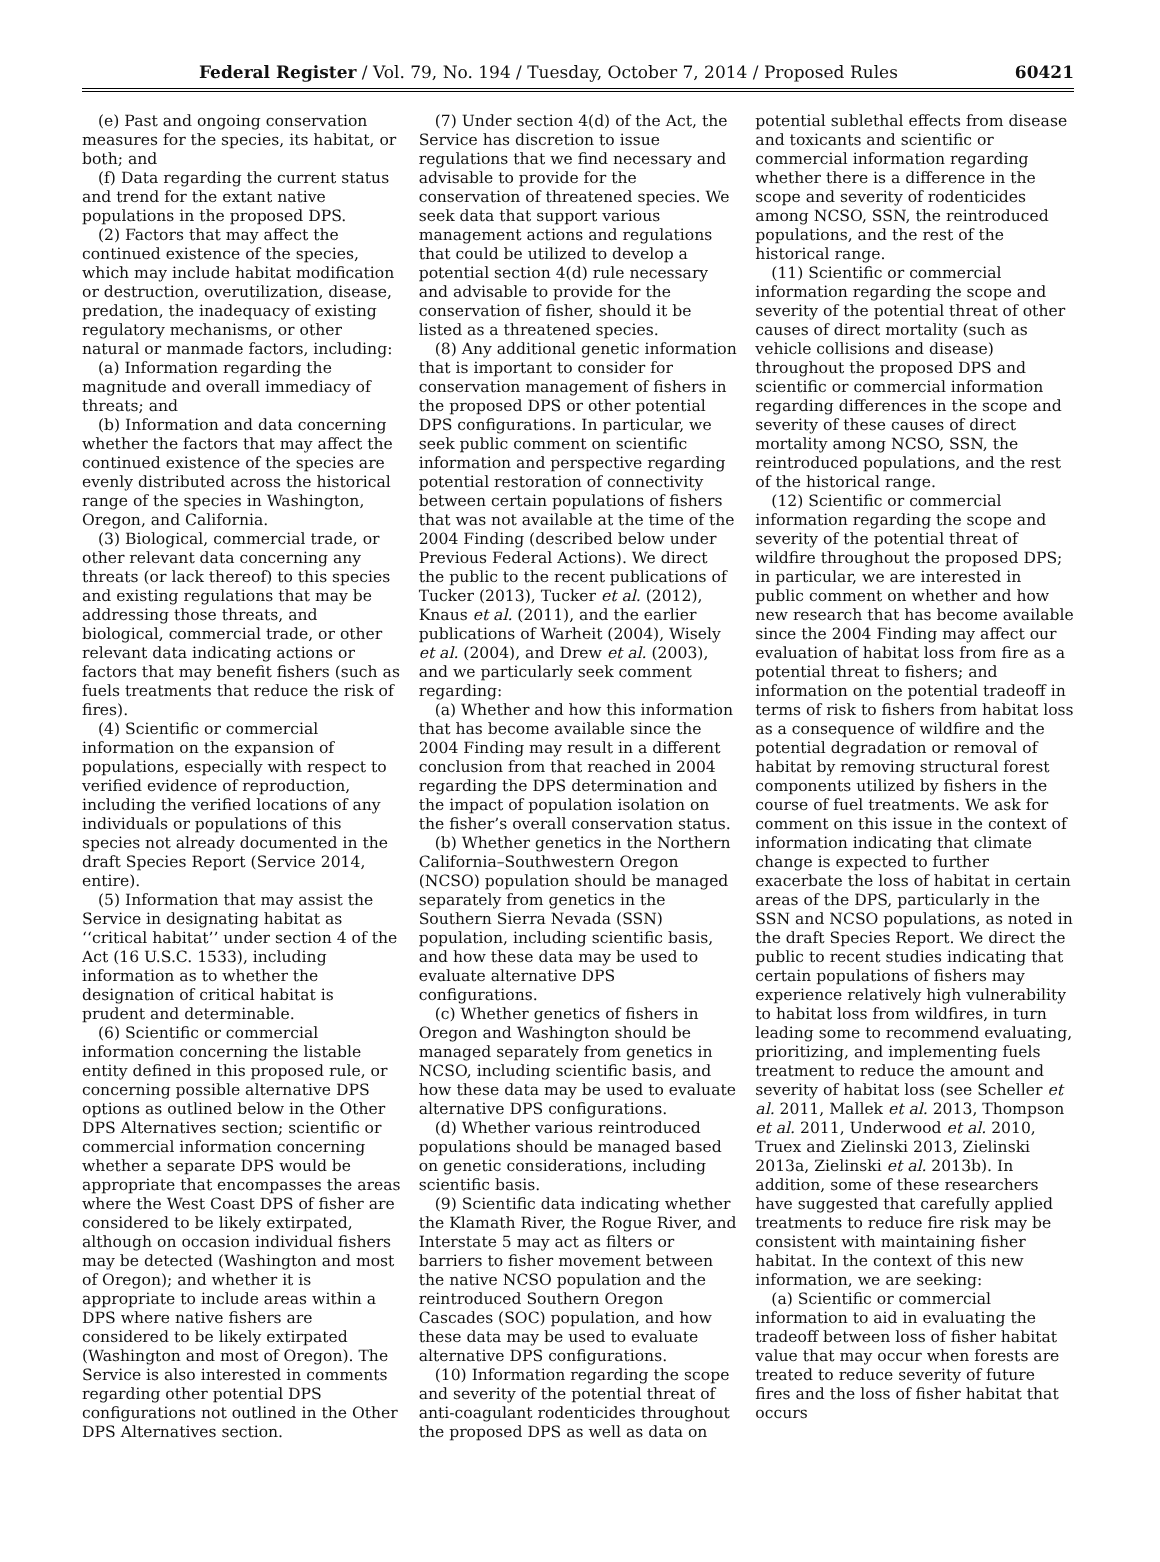Federal Register / Vol. 79, No. 194 / Tuesday, October 7, 2014 / Proposed Rules 60421
(e) Past and ongoing conservation measures for the species, its habitat, or both; and
(f) Data regarding the current status and trend for the extant native populations in the proposed DPS.
(2) Factors that may affect the continued existence of the species, which may include habitat modification or destruction, overutilization, disease, predation, the inadequacy of existing regulatory mechanisms, or other natural or manmade factors, including:
(a) Information regarding the magnitude and overall immediacy of threats; and
(b) Information and data concerning whether the factors that may affect the continued existence of the species are evenly distributed across the historical range of the species in Washington, Oregon, and California.
(3) Biological, commercial trade, or other relevant data concerning any threats (or lack thereof) to this species and existing regulations that may be addressing those threats, and biological, commercial trade, or other relevant data indicating actions or factors that may benefit fishers (such as fuels treatments that reduce the risk of fires).
(4) Scientific or commercial information on the expansion of populations, especially with respect to verified evidence of reproduction, including the verified locations of any individuals or populations of this species not already documented in the draft Species Report (Service 2014, entire).
(5) Information that may assist the Service in designating habitat as ‘‘critical habitat’’ under section 4 of the Act (16 U.S.C. 1533), including information as to whether the designation of critical habitat is prudent and determinable.
(6) Scientific or commercial information concerning the listable entity defined in this proposed rule, or concerning possible alternative DPS options as outlined below in the Other DPS Alternatives section; scientific or commercial information concerning whether a separate DPS would be appropriate that encompasses the areas where the West Coast DPS of fisher are considered to be likely extirpated, although on occasion individual fishers may be detected (Washington and most of Oregon); and whether it is appropriate to include areas within a DPS where native fishers are considered to be likely extirpated (Washington and most of Oregon). The Service is also interested in comments regarding other potential DPS configurations not outlined in the Other DPS Alternatives section.
(7) Under section 4(d) of the Act, the Service has discretion to issue regulations that we find necessary and advisable to provide for the conservation of threatened species. We seek data that support various management actions and regulations that could be utilized to develop a potential section 4(d) rule necessary and advisable to provide for the conservation of fisher, should it be listed as a threatened species.
(8) Any additional genetic information that is important to consider for conservation management of fishers in the proposed DPS or other potential DPS configurations. In particular, we seek public comment on scientific information and perspective regarding potential restoration of connectivity between certain populations of fishers that was not available at the time of the 2004 Finding (described below under Previous Federal Actions). We direct the public to the recent publications of Tucker (2013), Tucker et al. (2012), Knaus et al. (2011), and the earlier publications of Warheit (2004), Wisely et al. (2004), and Drew et al. (2003), and we particularly seek comment regarding:
(a) Whether and how this information that has become available since the 2004 Finding may result in a different conclusion from that reached in 2004 regarding the DPS determination and the impact of population isolation on the fisher’s overall conservation status.
(b) Whether genetics in the Northern California–Southwestern Oregon (NCSO) population should be managed separately from genetics in the Southern Sierra Nevada (SSN) population, including scientific basis, and how these data may be used to evaluate alternative DPS configurations.
(c) Whether genetics of fishers in Oregon and Washington should be managed separately from genetics in NCSO, including scientific basis, and how these data may be used to evaluate alternative DPS configurations.
(d) Whether various reintroduced populations should be managed based on genetic considerations, including scientific basis.
(9) Scientific data indicating whether the Klamath River, the Rogue River, and Interstate 5 may act as filters or barriers to fisher movement between the native NCSO population and the reintroduced Southern Oregon Cascades (SOC) population, and how these data may be used to evaluate alternative DPS configurations.
(10) Information regarding the scope and severity of the potential threat of anti-coagulant rodenticides throughout the proposed DPS as well as data on
potential sublethal effects from disease and toxicants and scientific or commercial information regarding whether there is a difference in the scope and severity of rodenticides among NCSO, SSN, the reintroduced populations, and the rest of the historical range.
(11) Scientific or commercial information regarding the scope and severity of the potential threat of other causes of direct mortality (such as vehicle collisions and disease) throughout the proposed DPS and scientific or commercial information regarding differences in the scope and severity of these causes of direct mortality among NCSO, SSN, the reintroduced populations, and the rest of the historical range.
(12) Scientific or commercial information regarding the scope and severity of the potential threat of wildfire throughout the proposed DPS; in particular, we are interested in public comment on whether and how new research that has become available since the 2004 Finding may affect our evaluation of habitat loss from fire as a potential threat to fishers; and information on the potential tradeoff in terms of risk to fishers from habitat loss as a consequence of wildfire and the potential degradation or removal of habitat by removing structural forest components utilized by fishers in the course of fuel treatments. We ask for comment on this issue in the context of information indicating that climate change is expected to further exacerbate the loss of habitat in certain areas of the DPS, particularly in the SSN and NCSO populations, as noted in the draft Species Report. We direct the public to recent studies indicating that certain populations of fishers may experience relatively high vulnerability to habitat loss from wildfires, in turn leading some to recommend evaluating, prioritizing, and implementing fuels treatment to reduce the amount and severity of habitat loss (see Scheller et al. 2011, Mallek et al. 2013, Thompson et al. 2011, Underwood et al. 2010, Truex and Zielinski 2013, Zielinski 2013a, Zielinski et al. 2013b). In addition, some of these researchers have suggested that carefully applied treatments to reduce fire risk may be consistent with maintaining fisher habitat. In the context of this new information, we are seeking:
(a) Scientific or commercial information to aid in evaluating the tradeoff between loss of fisher habitat value that may occur when forests are treated to reduce severity of future fires and the loss of fisher habitat that occurs